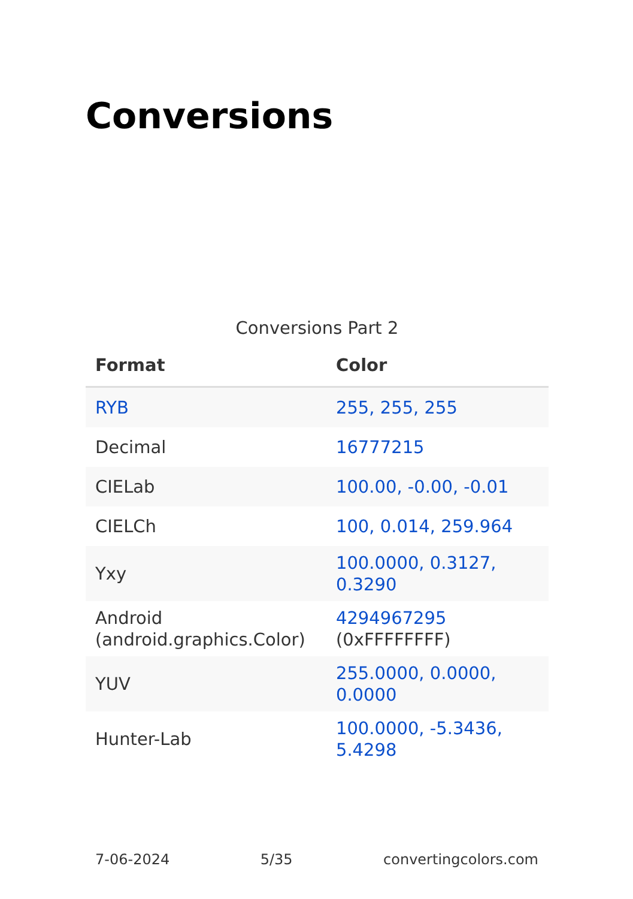Conversions
Conversions Part 2
| Format | Color |
| --- | --- |
| RYB | 255, 255, 255 |
| Decimal | 16777215 |
| CIELab | 100.00, -0.00, -0.01 |
| CIELCh | 100, 0.014, 259.964 |
| Yxy | 100.0000, 0.3127, 0.3290 |
| Android (android.graphics.Color) | 4294967295 (0xFFFFFFFF) |
| YUV | 255.0000, 0.0000, 0.0000 |
| Hunter-Lab | 100.0000, -5.3436, 5.4298 |
7-06-2024 5/35 convertingcolors.com